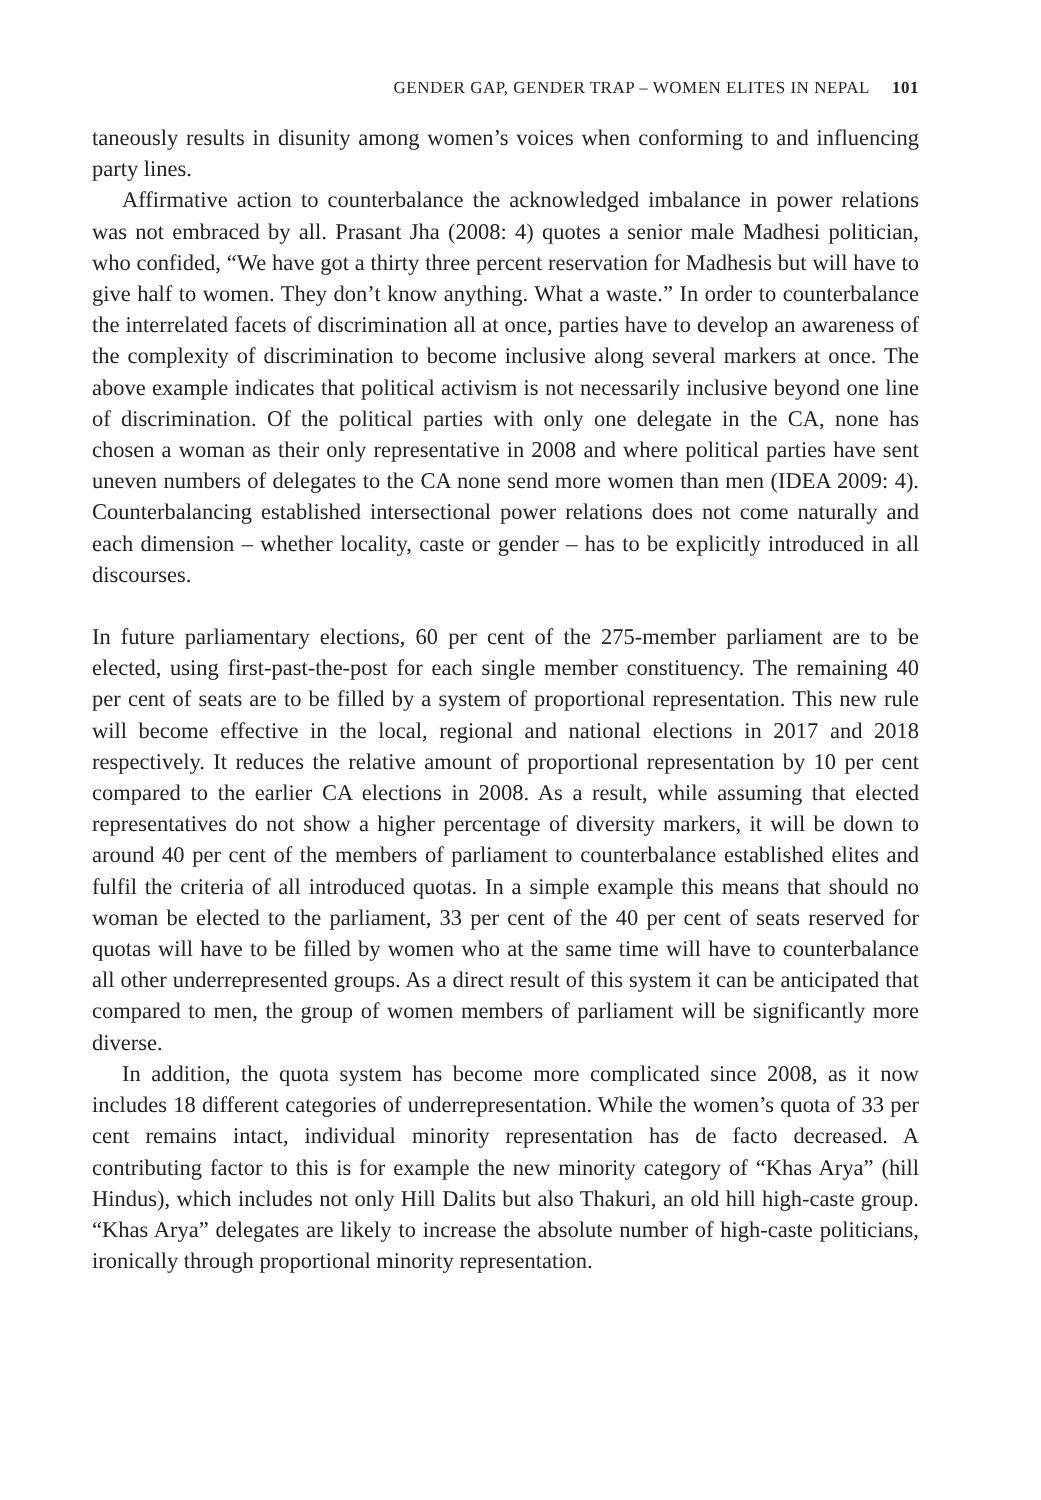GENDER GAP, GENDER TRAP – WOMEN ELITES IN NEPAL 101
taneously results in disunity among women’s voices when conforming to and influencing party lines.
Affirmative action to counterbalance the acknowledged imbalance in power relations was not embraced by all. Prasant Jha (2008: 4) quotes a senior male Madhesi politician, who confided, “We have got a thirty three percent reservation for Madhesis but will have to give half to women. They don’t know anything. What a waste.” In order to counterbalance the interrelated facets of discrimination all at once, parties have to develop an awareness of the complexity of discrimination to become inclusive along several markers at once. The above example indicates that political activism is not necessarily inclusive beyond one line of discrimination. Of the political parties with only one delegate in the CA, none has chosen a woman as their only representative in 2008 and where political parties have sent uneven numbers of delegates to the CA none send more women than men (IDEA 2009: 4). Counterbalancing established intersectional power relations does not come naturally and each dimension – whether locality, caste or gender – has to be explicitly introduced in all discourses.
In future parliamentary elections, 60 per cent of the 275-member parliament are to be elected, using first-past-the-post for each single member constituency. The remaining 40 per cent of seats are to be filled by a system of proportional representation. This new rule will become effective in the local, regional and national elections in 2017 and 2018 respectively. It reduces the relative amount of proportional representation by 10 per cent compared to the earlier CA elections in 2008. As a result, while assuming that elected representatives do not show a higher percentage of diversity markers, it will be down to around 40 per cent of the members of parliament to counterbalance established elites and fulfil the criteria of all introduced quotas. In a simple example this means that should no woman be elected to the parliament, 33 per cent of the 40 per cent of seats reserved for quotas will have to be filled by women who at the same time will have to counterbalance all other underrepresented groups. As a direct result of this system it can be anticipated that compared to men, the group of women members of parliament will be significantly more diverse.
In addition, the quota system has become more complicated since 2008, as it now includes 18 different categories of underrepresentation. While the women’s quota of 33 per cent remains intact, individual minority representation has de facto decreased. A contributing factor to this is for example the new minority category of “Khas Arya” (hill Hindus), which includes not only Hill Dalits but also Thakuri, an old hill high-caste group. “Khas Arya” delegates are likely to increase the absolute number of high-caste politicians, ironically through proportional minority representation.